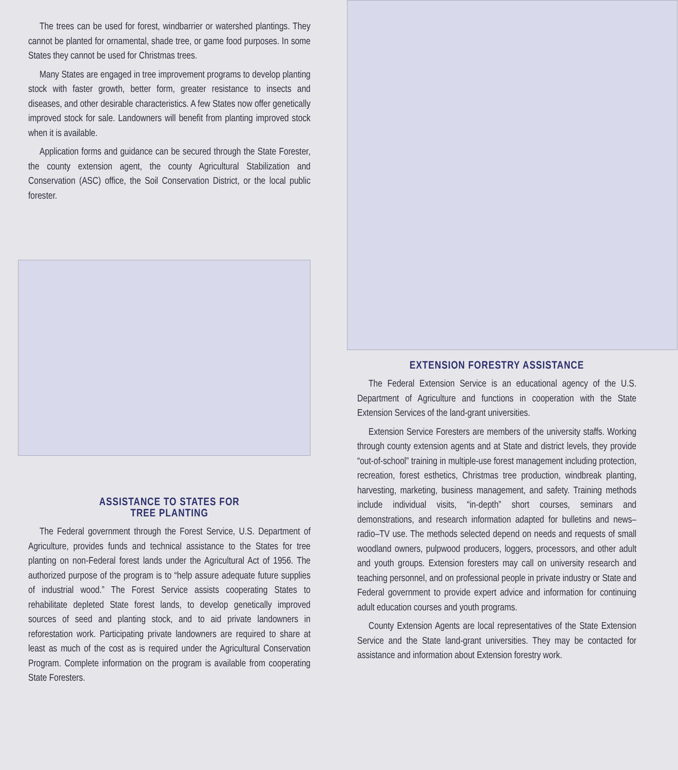The trees can be used for forest, windbarrier or watershed plantings. They cannot be planted for ornamental, shade tree, or game food purposes. In some States they cannot be used for Christmas trees.
Many States are engaged in tree improvement programs to develop planting stock with faster growth, better form, greater resistance to insects and diseases, and other desirable characteristics. A few States now offer genetically improved stock for sale. Landowners will benefit from planting improved stock when it is available.
Application forms and guidance can be secured through the State Forester, the county extension agent, the county Agricultural Stabilization and Conservation (ASC) office, the Soil Conservation District, or the local public forester.
ASSISTANCE TO STATES FOR
TREE PLANTING
The Federal government through the Forest Service, U.S. Department of Agriculture, provides funds and technical assistance to the States for tree planting on non-Federal forest lands under the Agricultural Act of 1956. The authorized purpose of the program is to “help assure adequate future supplies of industrial wood.” The Forest Service assists cooperating States to rehabilitate depleted State forest lands, to develop genetically improved sources of seed and planting stock, and to aid private landowners in reforestation work. Participating private landowners are required to share at least as much of the cost as is required under the Agricultural Conservation Program. Complete information on the program is available from cooperating State Foresters.
EXTENSION FORESTRY ASSISTANCE
The Federal Extension Service is an educational agency of the U.S. Department of Agriculture and functions in cooperation with the State Extension Services of the land-grant universities.
Extension Service Foresters are members of the university staffs. Working through county extension agents and at State and district levels, they provide “out-of-school” training in multiple-use forest management including protection, recreation, forest esthetics, Christmas tree production, windbreak planting, harvesting, marketing, business management, and safety. Training methods include individual visits, “in-depth” short courses, seminars and demonstrations, and research information adapted for bulletins and news–radio–TV use. The methods selected depend on needs and requests of small woodland owners, pulpwood producers, loggers, processors, and other adult and youth groups. Extension foresters may call on university research and teaching personnel, and on professional people in private industry or State and Federal government to provide expert advice and information for continuing adult education courses and youth programs.
County Extension Agents are local representatives of the State Extension Service and the State land-grant universities. They may be contacted for assistance and information about Extension forestry work.